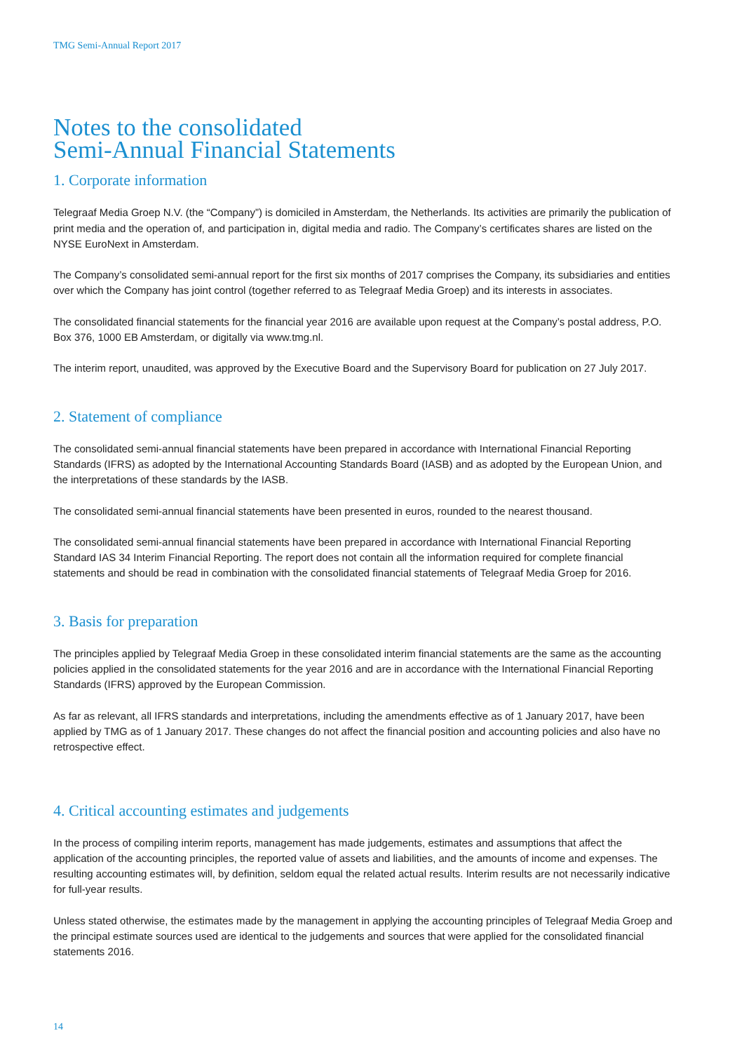TMG Semi-Annual Report 2017
Notes to the consolidated
Semi-Annual Financial Statements
1. Corporate information
Telegraaf Media Groep N.V. (the “Company”) is domiciled in Amsterdam, the Netherlands. Its activities are primarily the publication of print media and the operation of, and participation in, digital media and radio. The Company’s certificates shares are listed on the NYSE EuroNext in Amsterdam.
The Company’s consolidated semi-annual report for the first six months of 2017 comprises the Company, its subsidiaries and entities over which the Company has joint control (together referred to as Telegraaf Media Groep) and its interests in associates.
The consolidated financial statements for the financial year 2016 are available upon request at the Company’s postal address, P.O. Box 376, 1000 EB Amsterdam, or digitally via www.tmg.nl.
The interim report, unaudited, was approved by the Executive Board and the Supervisory Board for publication on 27 July 2017.
2. Statement of compliance
The consolidated semi-annual financial statements have been prepared in accordance with International Financial Reporting Standards (IFRS) as adopted by the International Accounting Standards Board (IASB) and as adopted by the European Union, and the interpretations of these standards by the IASB.
The consolidated semi-annual financial statements have been presented in euros, rounded to the nearest thousand.
The consolidated semi-annual financial statements have been prepared in accordance with International Financial Reporting Standard IAS 34 Interim Financial Reporting. The report does not contain all the information required for complete financial statements and should be read in combination with the consolidated financial statements of Telegraaf Media Groep for 2016.
3. Basis for preparation
The principles applied by Telegraaf Media Groep in these consolidated interim financial statements are the same as the accounting policies applied in the consolidated statements for the year 2016 and are in accordance with the International Financial Reporting Standards (IFRS) approved by the European Commission.
As far as relevant, all IFRS standards and interpretations, including the amendments effective as of 1 January 2017, have been applied by TMG as of 1 January 2017. These changes do not affect the financial position and accounting policies and also have no retrospective effect.
4. Critical accounting estimates and judgements
In the process of compiling interim reports, management has made judgements, estimates and assumptions that affect the application of the accounting principles, the reported value of assets and liabilities, and the amounts of income and expenses. The resulting accounting estimates will, by definition, seldom equal the related actual results. Interim results are not necessarily indicative for full-year results.
Unless stated otherwise, the estimates made by the management in applying the accounting principles of Telegraaf Media Groep and the principal estimate sources used are identical to the judgements and sources that were applied for the consolidated financial statements 2016.
14